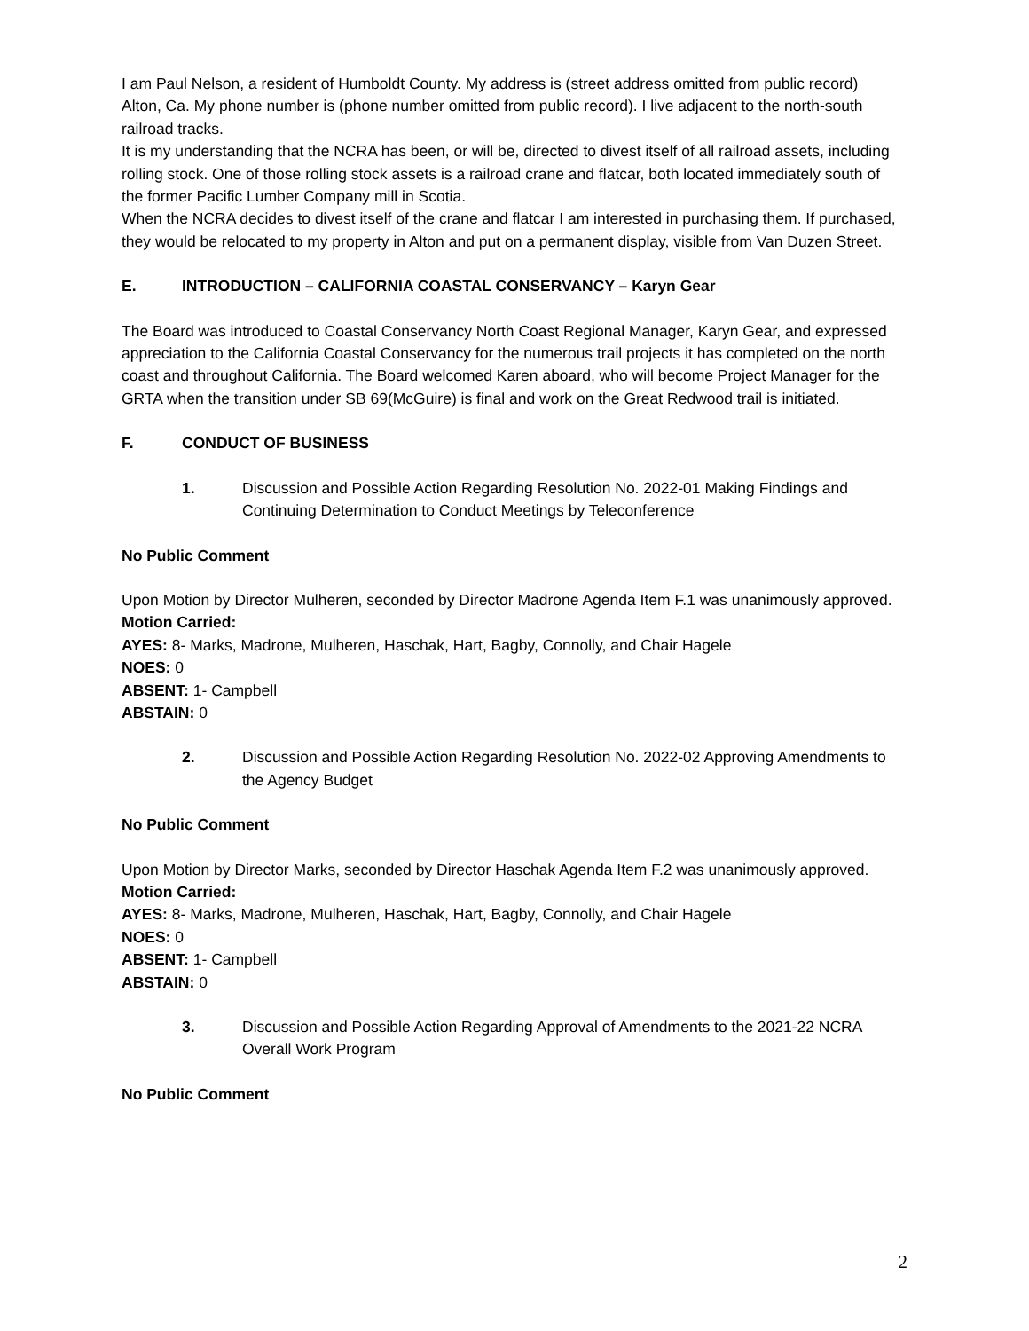I am Paul Nelson, a resident of Humboldt County. My address is (street address omitted from public record) Alton, Ca. My phone number is (phone number omitted from public record). I live adjacent to the north-south railroad tracks.
It is my understanding that the NCRA has been, or will be, directed to divest itself of all railroad assets, including rolling stock. One of those rolling stock assets is a railroad crane and flatcar, both located immediately south of the former Pacific Lumber Company mill in Scotia.
When the NCRA decides to divest itself of the crane and flatcar I am interested in purchasing them. If purchased, they would be relocated to my property in Alton and put on a permanent display, visible from Van Duzen Street.
E. INTRODUCTION – CALIFORNIA COASTAL CONSERVANCY – Karyn Gear
The Board was introduced to Coastal Conservancy North Coast Regional Manager, Karyn Gear, and expressed appreciation to the California Coastal Conservancy for the numerous trail projects it has completed on the north coast and throughout California. The Board welcomed Karen aboard, who will become Project Manager for the GRTA when the transition under SB 69(McGuire) is final and work on the Great Redwood trail is initiated.
F. CONDUCT OF BUSINESS
1. Discussion and Possible Action Regarding Resolution No. 2022-01 Making Findings and Continuing Determination to Conduct Meetings by Teleconference
No Public Comment
Upon Motion by Director Mulheren, seconded by Director Madrone Agenda Item F.1 was unanimously approved.
Motion Carried:
AYES: 8- Marks, Madrone, Mulheren, Haschak, Hart, Bagby, Connolly, and Chair Hagele
NOES: 0
ABSENT: 1- Campbell
ABSTAIN: 0
2. Discussion and Possible Action Regarding Resolution No. 2022-02 Approving Amendments to the Agency Budget
No Public Comment
Upon Motion by Director Marks, seconded by Director Haschak Agenda Item F.2 was unanimously approved.
Motion Carried:
AYES: 8- Marks, Madrone, Mulheren, Haschak, Hart, Bagby, Connolly, and Chair Hagele
NOES: 0
ABSENT: 1- Campbell
ABSTAIN: 0
3. Discussion and Possible Action Regarding Approval of Amendments to the 2021-22 NCRA Overall Work Program
No Public Comment
2